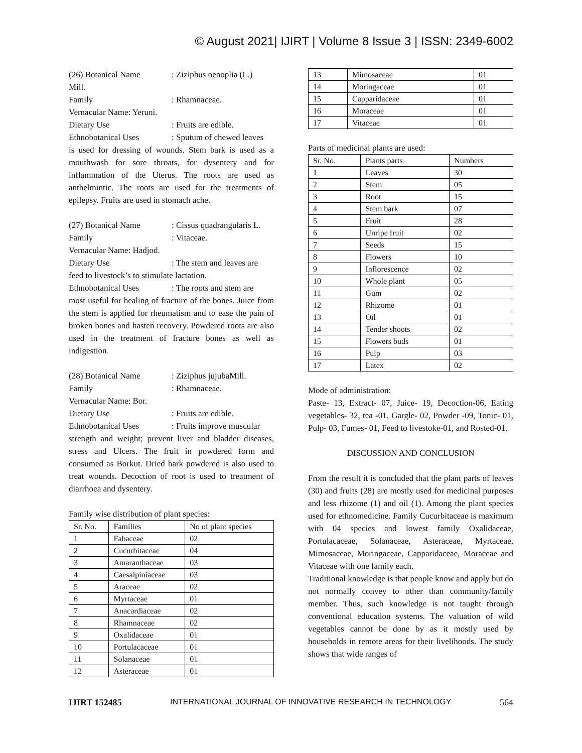© August 2021| IJIRT | Volume 8 Issue 3 | ISSN: 2349-6002
(26) Botanical Name: Ziziphus oenoplia (L.)
Mill.
Family: Rhamnaceae.
Vernacular Name: Yeruni.
Dietary Use: Fruits are edible.
Ethnobotanical Uses: Sputum of chewed leaves
is used for dressing of wounds. Stem bark is used as a mouthwash for sore throats, for dysentery and for inflammation of the Uterus. The roots are used as anthelmintic. The roots are used for the treatments of epilepsy. Fruits are used in stomach ache.
(27) Botanical Name: Cissus quadrangularis L.
Family: Vitaceae.
Vernacular Name: Hadjod.
Dietary Use: The stem and leaves are
feed to livestock’s to stimulate lactation.
Ethnobotanical Uses: The roots and stem are
most useful for healing of fracture of the bones. Juice from the stem is applied for rheumatism and to ease the pain of broken bones and hasten recovery. Powdered roots are also used in the treatment of fracture bones as well as indigestion.
(28) Botanical Name: Ziziphus jujubaMill.
Family: Rhamnaceae.
Vernacular Name: Bor.
Dietary Use: Fruits are edible.
Ethnobotanical Uses: Fruits improve muscular
strength and weight; prevent liver and bladder diseases, stress and Ulcers. The fruit in powdered form and consumed as Borkut. Dried bark powdered is also used to treat wounds. Decoction of root is used to treatment of diarrhoea and dysentery.
Family wise distribution of plant species:
| Sr. No. | Families | No of plant species |
| --- | --- | --- |
| 1 | Fabaceae | 02 |
| 2 | Cucurbitaceae | 04 |
| 3 | Amaranthaceae | 03 |
| 4 | Caesalpiniaceae | 03 |
| 5 | Araceae | 02 |
| 6 | Myrtaceae | 01 |
| 7 | Anacardiaceae | 02 |
| 8 | Rhamnaceae | 02 |
| 9 | Oxalidaceae | 01 |
| 10 | Portulacaceae | 01 |
| 11 | Solanaceae | 01 |
| 12 | Asteraceae | 01 |
| 13 | Mimosaceae | 01 |
| 14 | Moringaceae | 01 |
| 15 | Capparidaceae | 01 |
| 16 | Moraceae | 01 |
| 17 | Vitaceae | 01 |
Parts of medicinal plants are used:
| Sr. No. | Plants parts | Numbers |
| --- | --- | --- |
| 1 | Leaves | 30 |
| 2 | Stem | 05 |
| 3 | Root | 15 |
| 4 | Stem bark | 07 |
| 5 | Fruit | 28 |
| 6 | Unripe fruit | 02 |
| 7 | Seeds | 15 |
| 8 | Flowers | 10 |
| 9 | Inflorescence | 02 |
| 10 | Whole plant | 05 |
| 11 | Gum | 02 |
| 12 | Rhizome | 01 |
| 13 | Oil | 01 |
| 14 | Tender shoots | 02 |
| 15 | Flowers buds | 01 |
| 16 | Pulp | 03 |
| 17 | Latex | 02 |
Mode of administration:
Paste- 13, Extract- 07, Juice- 19, Decoction-06, Eating vegetables- 32, tea -01, Gargle- 02, Powder -09, Tonic- 01, Pulp- 03, Fumes- 01, Feed to livestoke-01, and Rosted-01.
DISCUSSION AND CONCLUSION
From the result it is concluded that the plant parts of leaves (30) and fruits (28) are mostly used for medicinal purposes and less rhizome (1) and oil (1). Among the plant species used for ethnomedicine. Family Cucurbitaceae is maximum with 04 species and lowest family Oxalidaceae, Portulacaceae, Solanaceae, Asteraceae, Myrtaceae, Mimosaceae, Moringaceae, Capparidaceae, Moraceae and Vitaceae with one family each.
Traditional knowledge is that people know and apply but do not normally convey to other than community/family member. Thus, such knowledge is not taught through conventional education systems. The valuation of wild vegetables cannot be done by as it mostly used by households in remote areas for their livelihoods. The study shows that wide ranges of
IJIRT 152485 INTERNATIONAL JOURNAL OF INNOVATIVE RESEARCH IN TECHNOLOGY 564